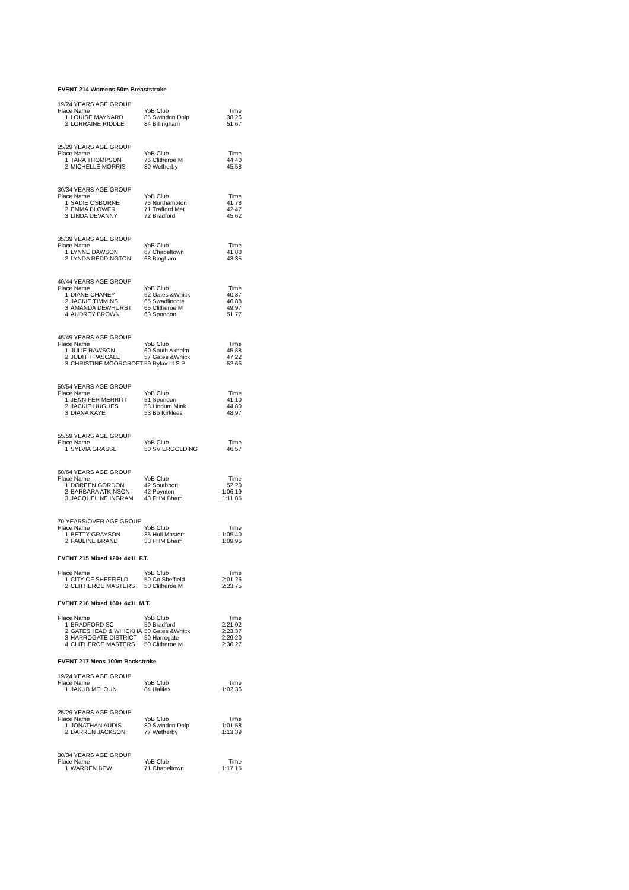EVENT 214 Womens 50m Breaststroke
| 19/24 YEARS AGE GROUP | | | | |
| Place Name | | YoB Club | | Time |
| 1 | LOUISE MAYNARD | 85 | Swindon Dolp | 38.26 |
| 2 | LORRAINE RIDDLE | 84 | Billingham | 51.67 |
| 25/29 YEARS AGE GROUP | | | | |
| Place Name | | YoB Club | | Time |
| 1 | TARA THOMPSON | 76 | Clitheroe M | 44.40 |
| 2 | MICHELLE MORRIS | 80 | Wetherby | 45.58 |
| 30/34 YEARS AGE GROUP | | | | |
| Place Name | | YoB Club | | Time |
| 1 | SADIE OSBORNE | 75 | Northampton | 41.78 |
| 2 | EMMA BLOWER | 71 | Trafford Met | 42.47 |
| 3 | LINDA DEVANNY | 72 | Bradford | 45.62 |
| 35/39 YEARS AGE GROUP | | | | |
| Place Name | | YoB Club | | Time |
| 1 | LYNNE DAWSON | 67 | Chapeltown | 41.80 |
| 2 | LYNDA REDDINGTON | 68 | Bingham | 43.35 |
| 40/44 YEARS AGE GROUP | | | | |
| Place Name | | YoB Club | | Time |
| 1 | DIANE CHANEY | 62 | Gates &Whick | 40.87 |
| 2 | JACKIE TIMMINS | 65 | Swadlincote | 46.88 |
| 3 | AMANDA DEWHURST | 65 | Clitheroe M | 49.97 |
| 4 | AUDREY BROWN | 63 | Spondon | 51.77 |
| 45/49 YEARS AGE GROUP | | | | |
| Place Name | | YoB Club | | Time |
| 1 | JULIE RAWSON | 60 | South Axholm | 45.88 |
| 2 | JUDITH PASCALE | 57 | Gates &Whick | 47.22 |
| 3 | CHRISTINE MOORCROFT | 59 | Rykneld S P | 52.65 |
| 50/54 YEARS AGE GROUP | | | | |
| Place Name | | YoB Club | | Time |
| 1 | JENNIFER MERRITT | 51 | Spondon | 41.10 |
| 2 | JACKIE HUGHES | 53 | Lindum Mink | 44.80 |
| 3 | DIANA KAYE | 53 | Bo Kirklees | 48.97 |
| 55/59 YEARS AGE GROUP | | | | |
| Place Name | | YoB Club | | Time |
| 1 | SYLVIA GRASSL | 50 | SV ERGOLDING | 46.57 |
| 60/64 YEARS AGE GROUP | | | | |
| Place Name | | YoB Club | | Time |
| 1 | DOREEN GORDON | 42 | Southport | 52.20 |
| 2 | BARBARA ATKINSON | 42 | Poynton | 1:06.19 |
| 3 | JACQUELINE INGRAM | 43 | FHM Bham | 1:11.85 |
| 70 YEARS/OVER AGE GROUP | | | | |
| Place Name | | YoB Club | | Time |
| 1 | BETTY GRAYSON | 35 | Hull Masters | 1:05.40 |
| 2 | PAULINE BRAND | 33 | FHM Bham | 1:09.96 |
EVENT 215 Mixed 120+ 4x1L F.T.
| Place Name | | YoB Club | | Time |
| --- | --- | --- | --- | --- |
| 1 | CITY OF SHEFFIELD | 50 | Co Sheffield | 2:01.26 |
| 2 | CLITHEROE MASTERS | 50 | Clitheroe M | 2:23.75 |
EVENT 216 Mixed 160+ 4x1L M.T.
| Place Name | | YoB Club | | Time |
| --- | --- | --- | --- | --- |
| 1 | BRADFORD SC | 50 | Bradford | 2:21.02 |
| 2 | GATESHEAD & WHICKHA | 50 | Gates &Whick | 2:23.37 |
| 3 | HARROGATE DISTRICT | 50 | Harrogate | 2:29.20 |
| 4 | CLITHEROE MASTERS | 50 | Clitheroe M | 2:36.27 |
EVENT 217 Mens 100m Backstroke
| 19/24 YEARS AGE GROUP | | | | |
| Place Name | | YoB Club | | Time |
| 1 | JAKUB MELOUN | 84 | Halifax | 1:02.36 |
| 25/29 YEARS AGE GROUP | | | | |
| Place Name | | YoB Club | | Time |
| 1 | JONATHAN AUDIS | 80 | Swindon Dolp | 1:01.58 |
| 2 | DARREN JACKSON | 77 | Wetherby | 1:13.39 |
| 30/34 YEARS AGE GROUP | | | | |
| Place Name | | YoB Club | | Time |
| 1 | WARREN BEW | 71 | Chapeltown | 1:17.15 |